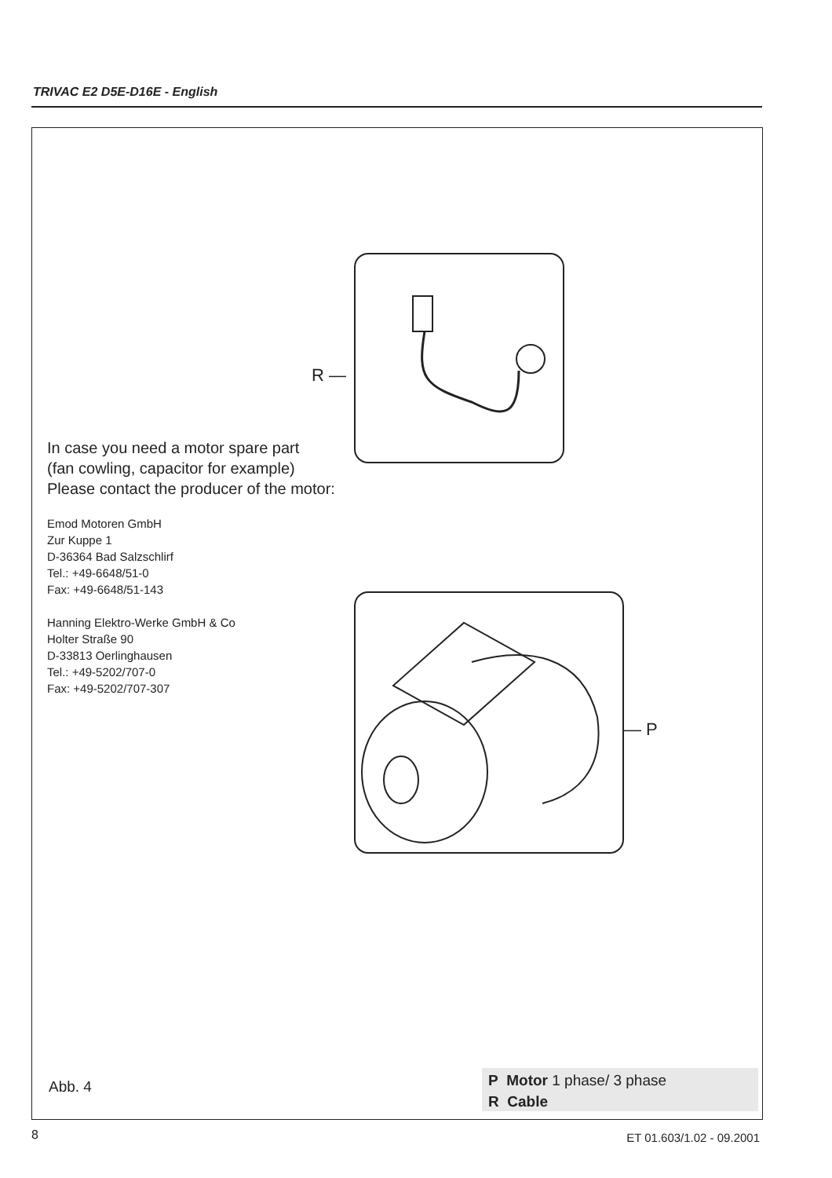TRIVAC E2 D5E-D16E - English
R —
— P
In case you need a motor spare part
(fan cowling, capacitor for example)
Please contact the producer of the motor:
Emod Motoren GmbH
Zur Kuppe 1
D-36364 Bad Salzschlirf
Tel.: +49-6648/51-0
Fax: +49-6648/51-143
Hanning Elektro-Werke GmbH & Co
Holter Straße 90
D-33813 Oerlinghausen
Tel.: +49-5202/707-0
Fax: +49-5202/707-307
Abb. 4
P Motor 1 phase/ 3 phase
R Cable
8 ET 01.603/1.02 - 09.2001